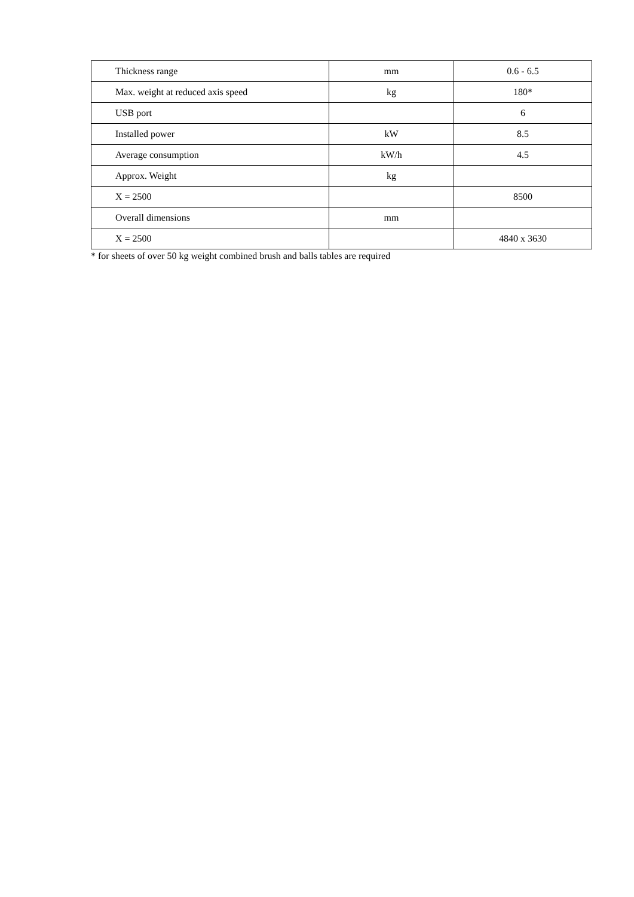| Thickness range | mm | 0.6 - 6.5 |
| Max. weight at reduced axis speed | kg | 180* |
| USB port | | 6 |
| Installed power | kW | 8.5 |
| Average consumption | kW/h | 4.5 |
| Approx. Weight | kg | |
| X = 2500 | | 8500 |
| Overall dimensions | mm | |
| X = 2500 | | 4840 x 3630 |
* for sheets of over 50 kg weight combined brush and balls tables are required